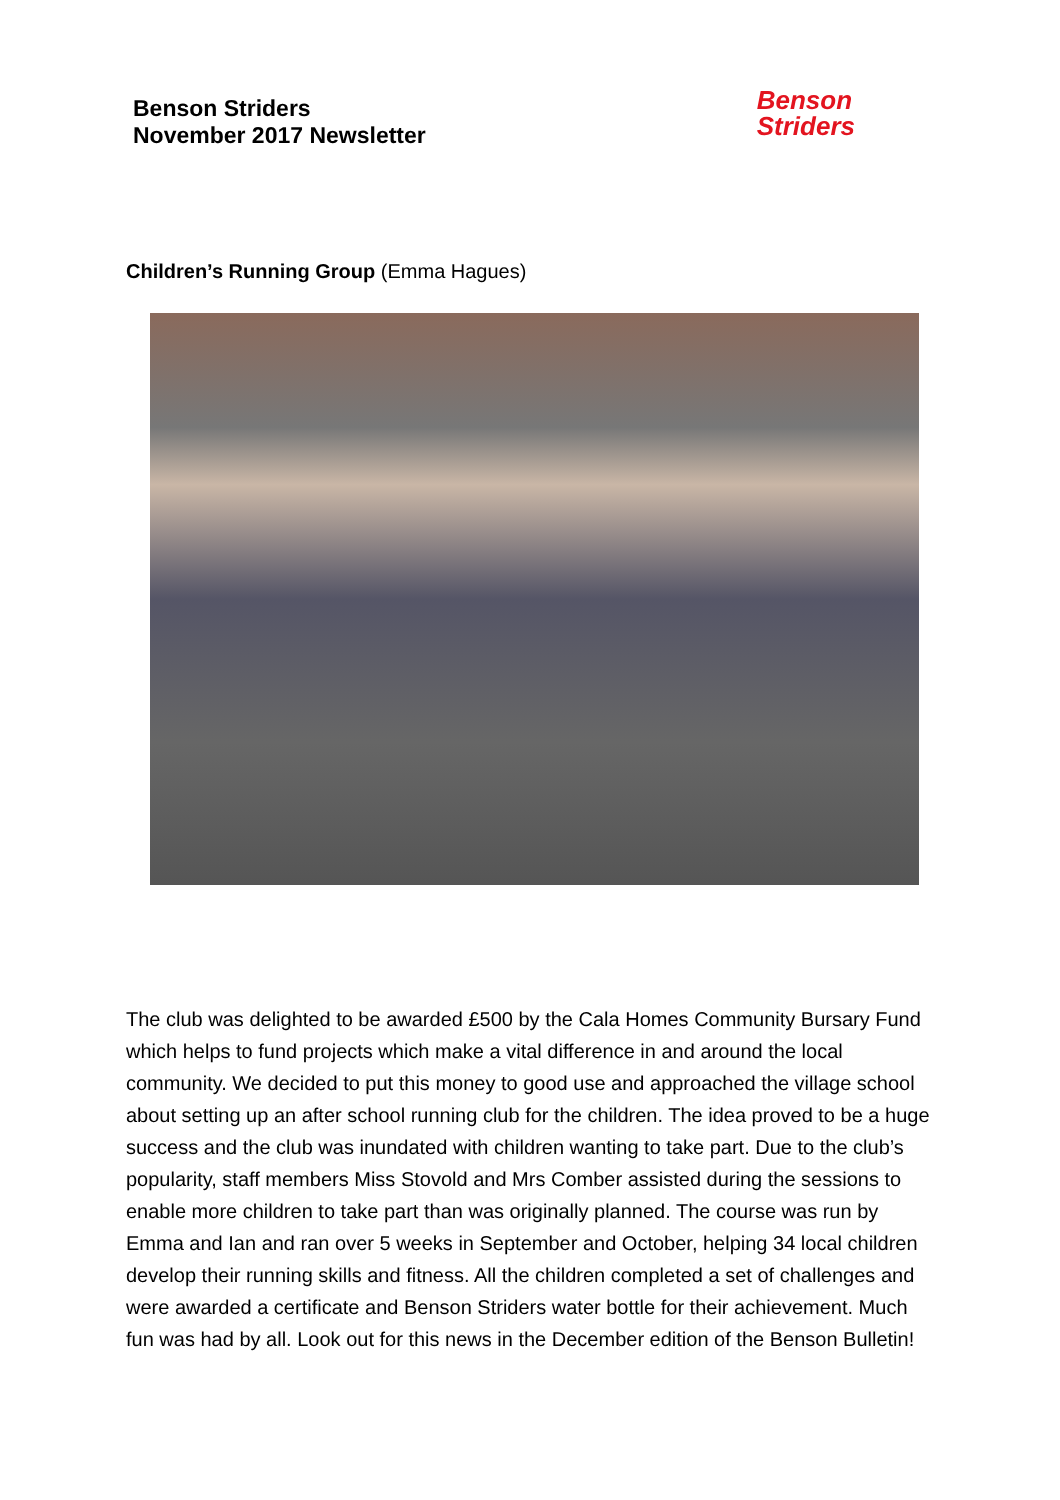Benson Striders
November 2017 Newsletter
Benson
Striders
Children’s Running Group (Emma Hagues)
The club was delighted to be awarded £500 by the Cala Homes Community Bursary Fund which helps to fund projects which make a vital difference in and around the local community. We decided to put this money to good use and approached the village school about setting up an after school running club for the children. The idea proved to be a huge success and the club was inundated with children wanting to take part. Due to the club’s popularity, staff members Miss Stovold and Mrs Comber assisted during the sessions to enable more children to take part than was originally planned. The course was run by Emma and Ian and ran over 5 weeks in September and October, helping 34 local children develop their running skills and fitness. All the children completed a set of challenges and were awarded a certificate and Benson Striders water bottle for their achievement. Much fun was had by all. Look out for this news in the December edition of the Benson Bulletin!